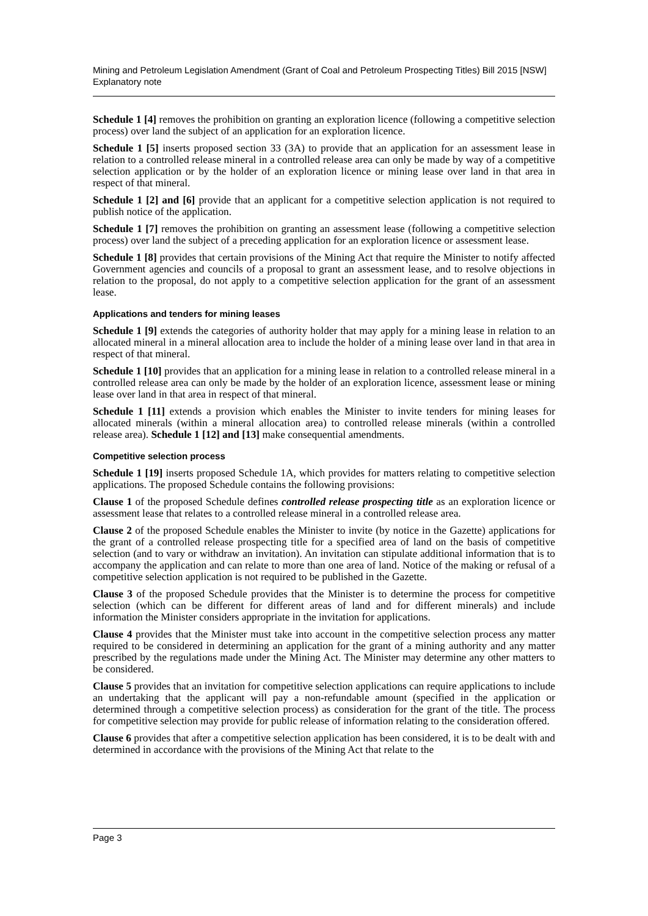Mining and Petroleum Legislation Amendment (Grant of Coal and Petroleum Prospecting Titles) Bill 2015 [NSW]
Explanatory note
Schedule 1 [4] removes the prohibition on granting an exploration licence (following a competitive selection process) over land the subject of an application for an exploration licence.
Schedule 1 [5] inserts proposed section 33 (3A) to provide that an application for an assessment lease in relation to a controlled release mineral in a controlled release area can only be made by way of a competitive selection application or by the holder of an exploration licence or mining lease over land in that area in respect of that mineral.
Schedule 1 [2] and [6] provide that an applicant for a competitive selection application is not required to publish notice of the application.
Schedule 1 [7] removes the prohibition on granting an assessment lease (following a competitive selection process) over land the subject of a preceding application for an exploration licence or assessment lease.
Schedule 1 [8] provides that certain provisions of the Mining Act that require the Minister to notify affected Government agencies and councils of a proposal to grant an assessment lease, and to resolve objections in relation to the proposal, do not apply to a competitive selection application for the grant of an assessment lease.
Applications and tenders for mining leases
Schedule 1 [9] extends the categories of authority holder that may apply for a mining lease in relation to an allocated mineral in a mineral allocation area to include the holder of a mining lease over land in that area in respect of that mineral.
Schedule 1 [10] provides that an application for a mining lease in relation to a controlled release mineral in a controlled release area can only be made by the holder of an exploration licence, assessment lease or mining lease over land in that area in respect of that mineral.
Schedule 1 [11] extends a provision which enables the Minister to invite tenders for mining leases for allocated minerals (within a mineral allocation area) to controlled release minerals (within a controlled release area). Schedule 1 [12] and [13] make consequential amendments.
Competitive selection process
Schedule 1 [19] inserts proposed Schedule 1A, which provides for matters relating to competitive selection applications. The proposed Schedule contains the following provisions:
Clause 1 of the proposed Schedule defines controlled release prospecting title as an exploration licence or assessment lease that relates to a controlled release mineral in a controlled release area.
Clause 2 of the proposed Schedule enables the Minister to invite (by notice in the Gazette) applications for the grant of a controlled release prospecting title for a specified area of land on the basis of competitive selection (and to vary or withdraw an invitation). An invitation can stipulate additional information that is to accompany the application and can relate to more than one area of land. Notice of the making or refusal of a competitive selection application is not required to be published in the Gazette.
Clause 3 of the proposed Schedule provides that the Minister is to determine the process for competitive selection (which can be different for different areas of land and for different minerals) and include information the Minister considers appropriate in the invitation for applications.
Clause 4 provides that the Minister must take into account in the competitive selection process any matter required to be considered in determining an application for the grant of a mining authority and any matter prescribed by the regulations made under the Mining Act. The Minister may determine any other matters to be considered.
Clause 5 provides that an invitation for competitive selection applications can require applications to include an undertaking that the applicant will pay a non-refundable amount (specified in the application or determined through a competitive selection process) as consideration for the grant of the title. The process for competitive selection may provide for public release of information relating to the consideration offered.
Clause 6 provides that after a competitive selection application has been considered, it is to be dealt with and determined in accordance with the provisions of the Mining Act that relate to the
Page 3